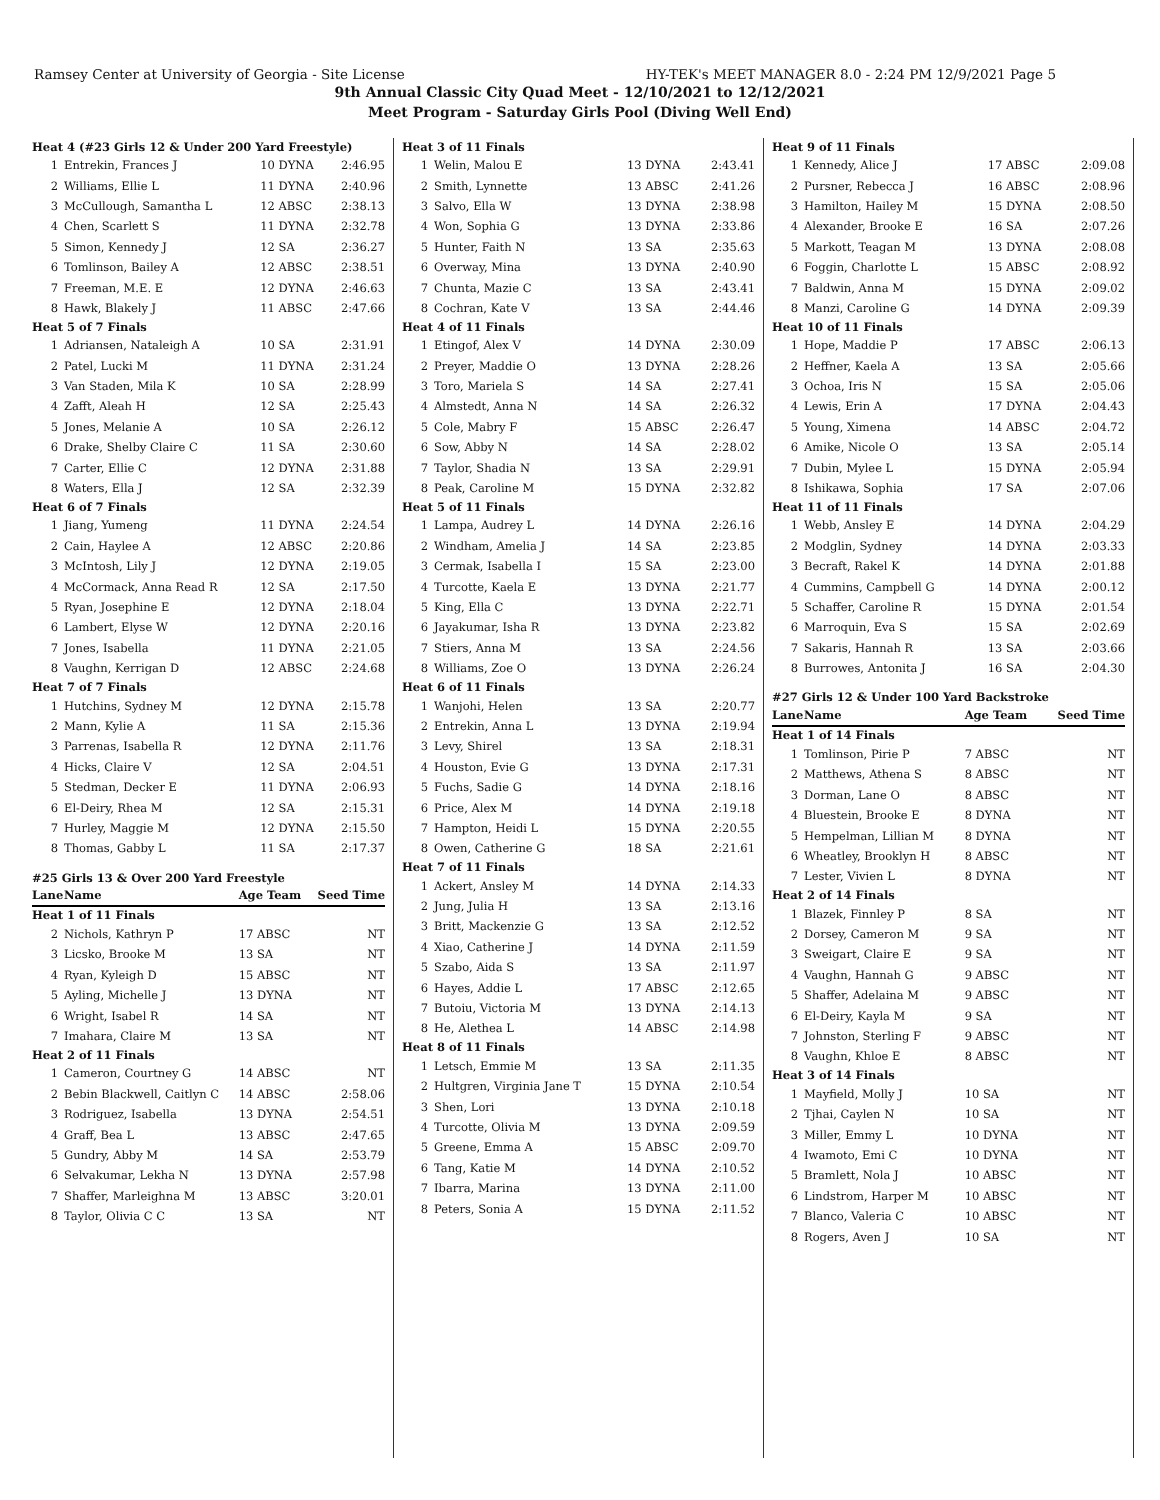Ramsey Center at University of Georgia - Site License HY-TEK's MEET MANAGER 8.0 - 2:24 PM 12/9/2021 Page 5
9th Annual Classic City Quad Meet - 12/10/2021 to 12/12/2021
Meet Program - Saturday Girls Pool (Diving Well End)
| Heat 4 (#23 Girls 12 & Under 200 Yard Freestyle) | | | |
| 1 | Entrekin, Frances J | 10 DYNA | 2:46.95 |
| 2 | Williams, Ellie L | 11 DYNA | 2:40.96 |
| 3 | McCullough, Samantha L | 12 ABSC | 2:38.13 |
| 4 | Chen, Scarlett S | 11 DYNA | 2:32.78 |
| 5 | Simon, Kennedy J | 12 SA | 2:36.27 |
| 6 | Tomlinson, Bailey A | 12 ABSC | 2:38.51 |
| 7 | Freeman, M.E. E | 12 DYNA | 2:46.63 |
| 8 | Hawk, Blakely J | 11 ABSC | 2:47.66 |
| Heat 5 of 7 Finals | | | |
| 1 | Adriansen, Nataleigh A | 10 SA | 2:31.91 |
| 2 | Patel, Lucki M | 11 DYNA | 2:31.24 |
| 3 | Van Staden, Mila K | 10 SA | 2:28.99 |
| 4 | Zafft, Aleah H | 12 SA | 2:25.43 |
| 5 | Jones, Melanie A | 10 SA | 2:26.12 |
| 6 | Drake, Shelby Claire C | 11 SA | 2:30.60 |
| 7 | Carter, Ellie C | 12 DYNA | 2:31.88 |
| 8 | Waters, Ella J | 12 SA | 2:32.39 |
| Heat 6 of 7 Finals | | | |
| 1 | Jiang, Yumeng | 11 DYNA | 2:24.54 |
| 2 | Cain, Haylee A | 12 ABSC | 2:20.86 |
| 3 | McIntosh, Lily J | 12 DYNA | 2:19.05 |
| 4 | McCormack, Anna Read R | 12 SA | 2:17.50 |
| 5 | Ryan, Josephine E | 12 DYNA | 2:18.04 |
| 6 | Lambert, Elyse W | 12 DYNA | 2:20.16 |
| 7 | Jones, Isabella | 11 DYNA | 2:21.05 |
| 8 | Vaughn, Kerrigan D | 12 ABSC | 2:24.68 |
| Heat 7 of 7 Finals | | | |
| 1 | Hutchins, Sydney M | 12 DYNA | 2:15.78 |
| 2 | Mann, Kylie A | 11 SA | 2:15.36 |
| 3 | Parrenas, Isabella R | 12 DYNA | 2:11.76 |
| 4 | Hicks, Claire V | 12 SA | 2:04.51 |
| 5 | Stedman, Decker E | 11 DYNA | 2:06.93 |
| 6 | El-Deiry, Rhea M | 12 SA | 2:15.31 |
| 7 | Hurley, Maggie M | 12 DYNA | 2:15.50 |
| 8 | Thomas, Gabby L | 11 SA | 2:17.37 |
#25 Girls 13 & Over 200 Yard Freestyle
| Lane | Name | Age Team | Seed Time |
| --- | --- | --- | --- |
| Heat 1 of 11 Finals | | | |
| 2 | Nichols, Kathryn P | 17 ABSC | NT |
| 3 | Licsko, Brooke M | 13 SA | NT |
| 4 | Ryan, Kyleigh D | 15 ABSC | NT |
| 5 | Ayling, Michelle J | 13 DYNA | NT |
| 6 | Wright, Isabel R | 14 SA | NT |
| 7 | Imahara, Claire M | 13 SA | NT |
| Heat 2 of 11 Finals | | | |
| 1 | Cameron, Courtney G | 14 ABSC | NT |
| 2 | Bebin Blackwell, Caitlyn C | 14 ABSC | 2:58.06 |
| 3 | Rodriguez, Isabella | 13 DYNA | 2:54.51 |
| 4 | Graff, Bea L | 13 ABSC | 2:47.65 |
| 5 | Gundry, Abby M | 14 SA | 2:53.79 |
| 6 | Selvakumar, Lekha N | 13 DYNA | 2:57.98 |
| 7 | Shaffer, Marleighna M | 13 ABSC | 3:20.01 |
| 8 | Taylor, Olivia C C | 13 SA | NT |
| Heat 3 of 11 Finals | | | |
| 1 | Welin, Malou E | 13 DYNA | 2:43.41 |
| 2 | Smith, Lynnette | 13 ABSC | 2:41.26 |
| 3 | Salvo, Ella W | 13 DYNA | 2:38.98 |
| 4 | Won, Sophia G | 13 DYNA | 2:33.86 |
| 5 | Hunter, Faith N | 13 SA | 2:35.63 |
| 6 | Overway, Mina | 13 DYNA | 2:40.90 |
| 7 | Chunta, Mazie C | 13 SA | 2:43.41 |
| 8 | Cochran, Kate V | 13 SA | 2:44.46 |
| Heat 4 of 11 Finals | | | |
| 1 | Etingof, Alex V | 14 DYNA | 2:30.09 |
| 2 | Preyer, Maddie O | 13 DYNA | 2:28.26 |
| 3 | Toro, Mariela S | 14 SA | 2:27.41 |
| 4 | Almstedt, Anna N | 14 SA | 2:26.32 |
| 5 | Cole, Mabry F | 15 ABSC | 2:26.47 |
| 6 | Sow, Abby N | 14 SA | 2:28.02 |
| 7 | Taylor, Shadia N | 13 SA | 2:29.91 |
| 8 | Peak, Caroline M | 15 DYNA | 2:32.82 |
| Heat 5 of 11 Finals | | | |
| 1 | Lampa, Audrey L | 14 DYNA | 2:26.16 |
| 2 | Windham, Amelia J | 14 SA | 2:23.85 |
| 3 | Cermak, Isabella I | 15 SA | 2:23.00 |
| 4 | Turcotte, Kaela E | 13 DYNA | 2:21.77 |
| 5 | King, Ella C | 13 DYNA | 2:22.71 |
| 6 | Jayakumar, Isha R | 13 DYNA | 2:23.82 |
| 7 | Stiers, Anna M | 13 SA | 2:24.56 |
| 8 | Williams, Zoe O | 13 DYNA | 2:26.24 |
| Heat 6 of 11 Finals | | | |
| 1 | Wanjohi, Helen | 13 SA | 2:20.77 |
| 2 | Entrekin, Anna L | 13 DYNA | 2:19.94 |
| 3 | Levy, Shirel | 13 SA | 2:18.31 |
| 4 | Houston, Evie G | 13 DYNA | 2:17.31 |
| 5 | Fuchs, Sadie G | 14 DYNA | 2:18.16 |
| 6 | Price, Alex M | 14 DYNA | 2:19.18 |
| 7 | Hampton, Heidi L | 15 DYNA | 2:20.55 |
| 8 | Owen, Catherine G | 18 SA | 2:21.61 |
| Heat 7 of 11 Finals | | | |
| 1 | Ackert, Ansley M | 14 DYNA | 2:14.33 |
| 2 | Jung, Julia H | 13 SA | 2:13.16 |
| 3 | Britt, Mackenzie G | 13 SA | 2:12.52 |
| 4 | Xiao, Catherine J | 14 DYNA | 2:11.59 |
| 5 | Szabo, Aida S | 13 SA | 2:11.97 |
| 6 | Hayes, Addie L | 17 ABSC | 2:12.65 |
| 7 | Butoiu, Victoria M | 13 DYNA | 2:14.13 |
| 8 | He, Alethea L | 14 ABSC | 2:14.98 |
| Heat 8 of 11 Finals | | | |
| 1 | Letsch, Emmie M | 13 SA | 2:11.35 |
| 2 | Hultgren, Virginia Jane T | 15 DYNA | 2:10.54 |
| 3 | Shen, Lori | 13 DYNA | 2:10.18 |
| 4 | Turcotte, Olivia M | 13 DYNA | 2:09.59 |
| 5 | Greene, Emma A | 15 ABSC | 2:09.70 |
| 6 | Tang, Katie M | 14 DYNA | 2:10.52 |
| 7 | Ibarra, Marina | 13 DYNA | 2:11.00 |
| 8 | Peters, Sonia A | 15 DYNA | 2:11.52 |
| Heat 9 of 11 Finals | | | |
| 1 | Kennedy, Alice J | 17 ABSC | 2:09.08 |
| 2 | Pursner, Rebecca J | 16 ABSC | 2:08.96 |
| 3 | Hamilton, Hailey M | 15 DYNA | 2:08.50 |
| 4 | Alexander, Brooke E | 16 SA | 2:07.26 |
| 5 | Markott, Teagan M | 13 DYNA | 2:08.08 |
| 6 | Foggin, Charlotte L | 15 ABSC | 2:08.92 |
| 7 | Baldwin, Anna M | 15 DYNA | 2:09.02 |
| 8 | Manzi, Caroline G | 14 DYNA | 2:09.39 |
| Heat 10 of 11 Finals | | | |
| 1 | Hope, Maddie P | 17 ABSC | 2:06.13 |
| 2 | Heffner, Kaela A | 13 SA | 2:05.66 |
| 3 | Ochoa, Iris N | 15 SA | 2:05.06 |
| 4 | Lewis, Erin A | 17 DYNA | 2:04.43 |
| 5 | Young, Ximena | 14 ABSC | 2:04.72 |
| 6 | Amike, Nicole O | 13 SA | 2:05.14 |
| 7 | Dubin, Mylee L | 15 DYNA | 2:05.94 |
| 8 | Ishikawa, Sophia | 17 SA | 2:07.06 |
| Heat 11 of 11 Finals | | | |
| 1 | Webb, Ansley E | 14 DYNA | 2:04.29 |
| 2 | Modglin, Sydney | 14 DYNA | 2:03.33 |
| 3 | Becraft, Rakel K | 14 DYNA | 2:01.88 |
| 4 | Cummins, Campbell G | 14 DYNA | 2:00.12 |
| 5 | Schaffer, Caroline R | 15 DYNA | 2:01.54 |
| 6 | Marroquin, Eva S | 15 SA | 2:02.69 |
| 7 | Sakaris, Hannah R | 13 SA | 2:03.66 |
| 8 | Burrowes, Antonita J | 16 SA | 2:04.30 |
#27 Girls 12 & Under 100 Yard Backstroke
| Lane | Name | Age Team | Seed Time |
| --- | --- | --- | --- |
| Heat 1 of 14 Finals | | | |
| 1 | Tomlinson, Pirie P | 7 ABSC | NT |
| 2 | Matthews, Athena S | 8 ABSC | NT |
| 3 | Dorman, Lane O | 8 ABSC | NT |
| 4 | Bluestein, Brooke E | 8 DYNA | NT |
| 5 | Hempelman, Lillian M | 8 DYNA | NT |
| 6 | Wheatley, Brooklyn H | 8 ABSC | NT |
| 7 | Lester, Vivien L | 8 DYNA | NT |
| Heat 2 of 14 Finals | | | |
| 1 | Blazek, Finnley P | 8 SA | NT |
| 2 | Dorsey, Cameron M | 9 SA | NT |
| 3 | Sweigart, Claire E | 9 SA | NT |
| 4 | Vaughn, Hannah G | 9 ABSC | NT |
| 5 | Shaffer, Adelaina M | 9 ABSC | NT |
| 6 | El-Deiry, Kayla M | 9 SA | NT |
| 7 | Johnston, Sterling F | 9 ABSC | NT |
| 8 | Vaughn, Khloe E | 8 ABSC | NT |
| Heat 3 of 14 Finals | | | |
| 1 | Mayfield, Molly J | 10 SA | NT |
| 2 | Tjhai, Caylen N | 10 SA | NT |
| 3 | Miller, Emmy L | 10 DYNA | NT |
| 4 | Iwamoto, Emi C | 10 DYNA | NT |
| 5 | Bramlett, Nola J | 10 ABSC | NT |
| 6 | Lindstrom, Harper M | 10 ABSC | NT |
| 7 | Blanco, Valeria C | 10 ABSC | NT |
| 8 | Rogers, Aven J | 10 SA | NT |